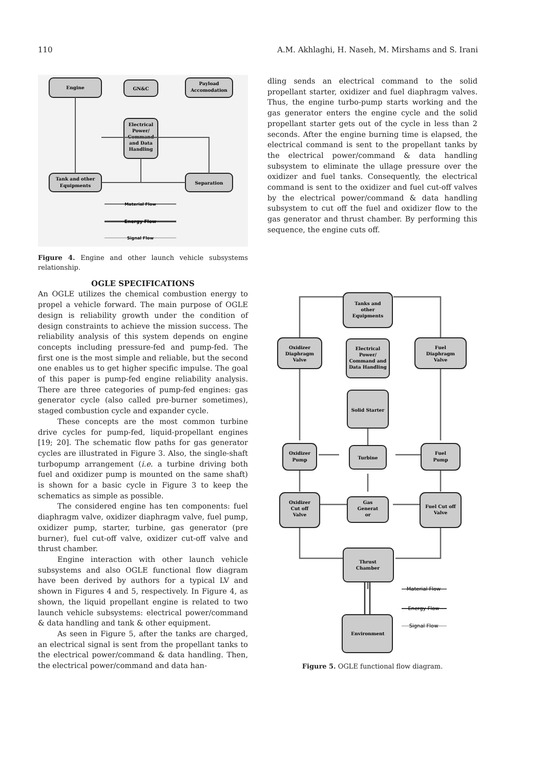110 A.M. Akhlaghi, H. Naseh, M. Mirshams and S. Irani
Engine
GN&C
Payload
Accomodation
Electrical
Power/
Command
and Data
Handling
Tank and other
Equipments
Separation
Material Flow
Energy Flow
Signal Flow
Figure 4. Engine and other launch vehicle subsystems relationship.
OGLE SPECIFICATIONS
An OGLE utilizes the chemical combustion energy to propel a vehicle forward. The main purpose of OGLE design is reliability growth under the condition of design constraints to achieve the mission success. The reliability analysis of this system depends on engine concepts including pressure-fed and pump-fed. The first one is the most simple and reliable, but the second one enables us to get higher specific impulse. The goal of this paper is pump-fed engine reliability analysis. There are three categories of pump-fed engines: gas generator cycle (also called pre-burner sometimes), staged combustion cycle and expander cycle.
These concepts are the most common turbine drive cycles for pump-fed, liquid-propellant engines [19; 20]. The schematic flow paths for gas generator cycles are illustrated in Figure 3. Also, the single-shaft turbopump arrangement (i.e. a turbine driving both fuel and oxidizer pump is mounted on the same shaft) is shown for a basic cycle in Figure 3 to keep the schematics as simple as possible.
The considered engine has ten components: fuel diaphragm valve, oxidizer diaphragm valve, fuel pump, oxidizer pump, starter, turbine, gas generator (pre burner), fuel cut-off valve, oxidizer cut-off valve and thrust chamber.
Engine interaction with other launch vehicle subsystems and also OGLE functional flow diagram have been derived by authors for a typical LV and shown in Figures 4 and 5, respectively. In Figure 4, as shown, the liquid propellant engine is related to two launch vehicle subsystems: electrical power/command & data handling and tank & other equipment.
As seen in Figure 5, after the tanks are charged, an electrical signal is sent from the propellant tanks to the electrical power/command & data handling. Then, the electrical power/command and data han-
dling sends an electrical command to the solid propellant starter, oxidizer and fuel diaphragm valves. Thus, the engine turbo-pump starts working and the gas generator enters the engine cycle and the solid propellant starter gets out of the cycle in less than 2 seconds. After the engine burning time is elapsed, the electrical command is sent to the propellant tanks by the electrical power/command & data handling subsystem to eliminate the ullage pressure over the oxidizer and fuel tanks. Consequently, the electrical command is sent to the oxidizer and fuel cut-off valves by the electrical power/command & data handling subsystem to cut off the fuel and oxidizer flow to the gas generator and thrust chamber. By performing this sequence, the engine cuts off.
Tanks and
other
Equipments
Oxidizer
Diaphragm
Valve
Electrical
Power/
Command and
Data Handling
Fuel
Diaphragm
Valve
Solid Starter
Oxidizer
Pump
Turbine
Fuel
Pump
Oxidizer
Cut off
Valve
Gas
Generat
or
Fuel Cut off
Valve
Thrust
Chamber
Environment
Material Flow
Energy Flow
Signal Flow
Figure 5. OGLE functional flow diagram.